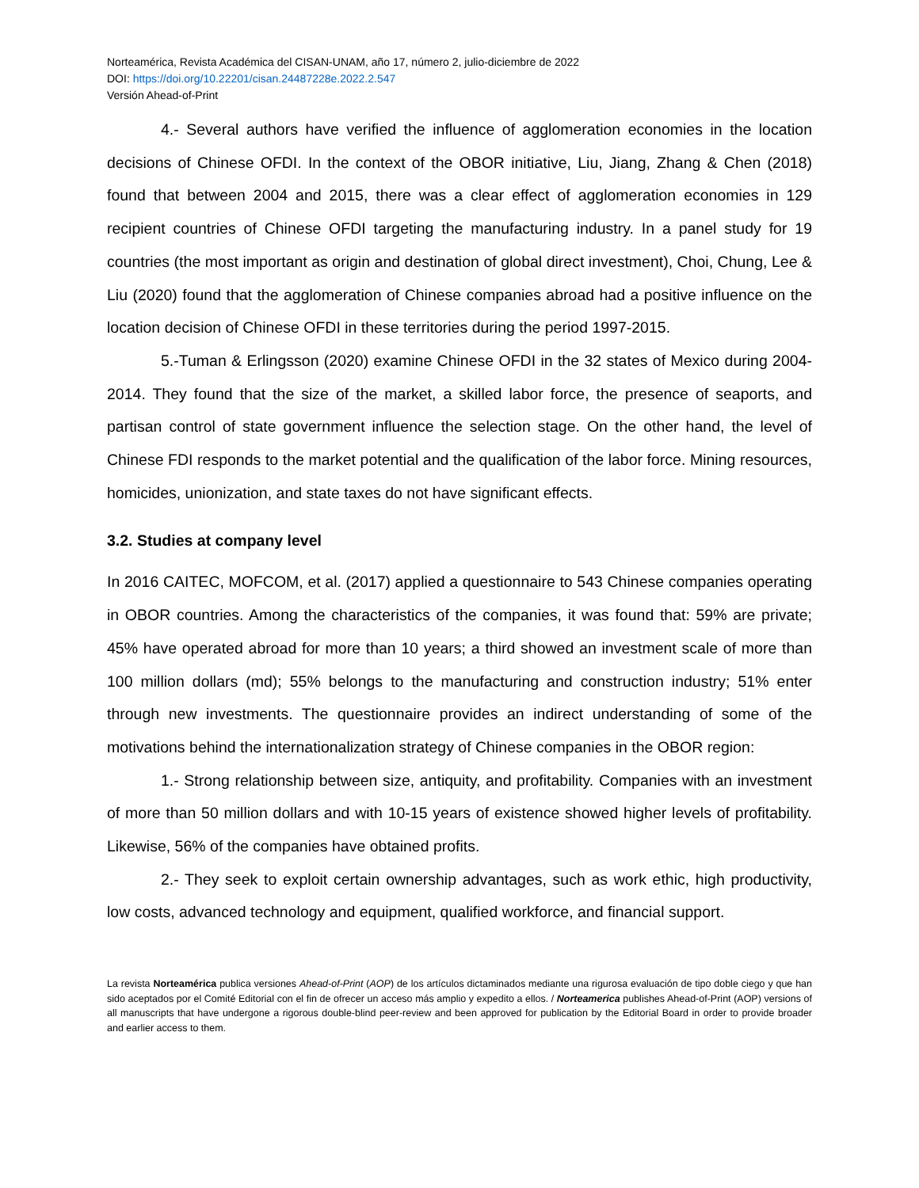Norteamérica, Revista Académica del CISAN-UNAM, año 17, número 2, julio-diciembre de 2022
DOI: https://doi.org/10.22201/cisan.24487228e.2022.2.547
Versión Ahead-of-Print
4.- Several authors have verified the influence of agglomeration economies in the location decisions of Chinese OFDI. In the context of the OBOR initiative, Liu, Jiang, Zhang & Chen (2018) found that between 2004 and 2015, there was a clear effect of agglomeration economies in 129 recipient countries of Chinese OFDI targeting the manufacturing industry. In a panel study for 19 countries (the most important as origin and destination of global direct investment), Choi, Chung, Lee & Liu (2020) found that the agglomeration of Chinese companies abroad had a positive influence on the location decision of Chinese OFDI in these territories during the period 1997-2015.
5.-Tuman & Erlingsson (2020) examine Chinese OFDI in the 32 states of Mexico during 2004-2014. They found that the size of the market, a skilled labor force, the presence of seaports, and partisan control of state government influence the selection stage. On the other hand, the level of Chinese FDI responds to the market potential and the qualification of the labor force. Mining resources, homicides, unionization, and state taxes do not have significant effects.
3.2. Studies at company level
In 2016 CAITEC, MOFCOM, et al. (2017) applied a questionnaire to 543 Chinese companies operating in OBOR countries. Among the characteristics of the companies, it was found that: 59% are private; 45% have operated abroad for more than 10 years; a third showed an investment scale of more than 100 million dollars (md); 55% belongs to the manufacturing and construction industry; 51% enter through new investments. The questionnaire provides an indirect understanding of some of the motivations behind the internationalization strategy of Chinese companies in the OBOR region:
1.- Strong relationship between size, antiquity, and profitability. Companies with an investment of more than 50 million dollars and with 10-15 years of existence showed higher levels of profitability. Likewise, 56% of the companies have obtained profits.
2.- They seek to exploit certain ownership advantages, such as work ethic, high productivity, low costs, advanced technology and equipment, qualified workforce, and financial support.
La revista Norteamérica publica versiones Ahead-of-Print (AOP) de los artículos dictaminados mediante una rigurosa evaluación de tipo doble ciego y que han sido aceptados por el Comité Editorial con el fin de ofrecer un acceso más amplio y expedito a ellos. / Norteamerica publishes Ahead-of-Print (AOP) versions of all manuscripts that have undergone a rigorous double-blind peer-review and been approved for publication by the Editorial Board in order to provide broader and earlier access to them.